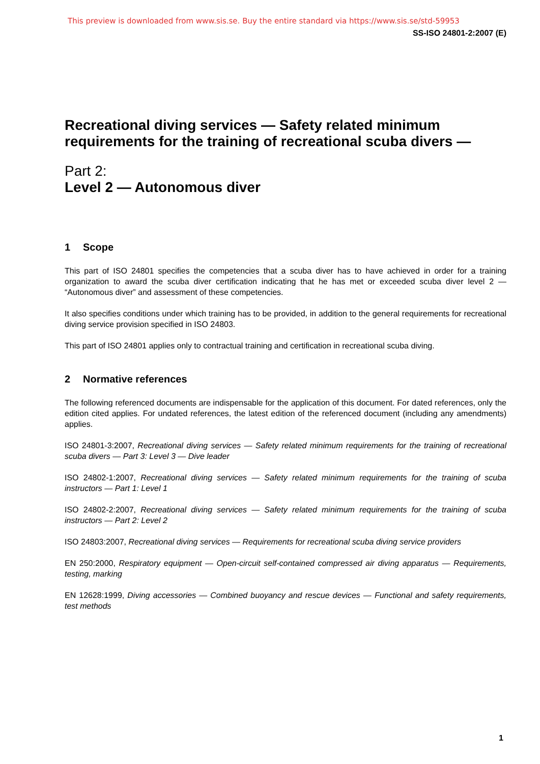This preview is downloaded from www.sis.se. Buy the entire standard via https://www.sis.se/std-59953
SS-ISO 24801-2:2007 (E)
Recreational diving services — Safety related minimum requirements for the training of recreational scuba divers —
Part 2:
Level 2 — Autonomous diver
1 Scope
This part of ISO 24801 specifies the competencies that a scuba diver has to have achieved in order for a training organization to award the scuba diver certification indicating that he has met or exceeded scuba diver level 2 — “Autonomous diver” and assessment of these competencies.
It also specifies conditions under which training has to be provided, in addition to the general requirements for recreational diving service provision specified in ISO 24803.
This part of ISO 24801 applies only to contractual training and certification in recreational scuba diving.
2 Normative references
The following referenced documents are indispensable for the application of this document. For dated references, only the edition cited applies. For undated references, the latest edition of the referenced document (including any amendments) applies.
ISO 24801-3:2007, Recreational diving services — Safety related minimum requirements for the training of recreational scuba divers — Part 3: Level 3 — Dive leader
ISO 24802-1:2007, Recreational diving services — Safety related minimum requirements for the training of scuba instructors — Part 1: Level 1
ISO 24802-2:2007, Recreational diving services — Safety related minimum requirements for the training of scuba instructors — Part 2: Level 2
ISO 24803:2007, Recreational diving services — Requirements for recreational scuba diving service providers
EN 250:2000, Respiratory equipment — Open-circuit self-contained compressed air diving apparatus — Requirements, testing, marking
EN 12628:1999, Diving accessories — Combined buoyancy and rescue devices — Functional and safety requirements, test methods
1